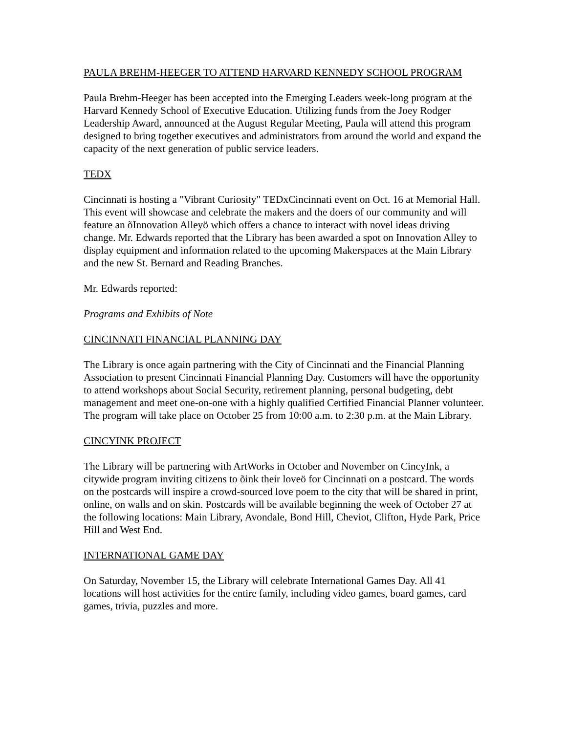PAULA BREHM-HEEGER TO ATTEND HARVARD KENNEDY SCHOOL PROGRAM
Paula Brehm-Heeger has been accepted into the Emerging Leaders week-long program at the Harvard Kennedy School of Executive Education. Utilizing funds from the Joey Rodger Leadership Award, announced at the August Regular Meeting, Paula will attend this program designed to bring together executives and administrators from around the world and expand the capacity of the next generation of public service leaders.
TEDX
Cincinnati is hosting a "Vibrant Curiosity" TEDxCincinnati event on Oct. 16 at Memorial Hall. This event will showcase and celebrate the makers and the doers of our community and will feature an õInnovation Alleyö which offers a chance to interact with novel ideas driving change. Mr. Edwards reported that the Library has been awarded a spot on Innovation Alley to display equipment and information related to the upcoming Makerspaces at the Main Library and the new St. Bernard and Reading Branches.
Mr. Edwards reported:
Programs and Exhibits of Note
CINCINNATI FINANCIAL PLANNING DAY
The Library is once again partnering with the City of Cincinnati and the Financial Planning Association to present Cincinnati Financial Planning Day. Customers will have the opportunity to attend workshops about Social Security, retirement planning, personal budgeting, debt management and meet one-on-one with a highly qualified Certified Financial Planner volunteer. The program will take place on October 25 from 10:00 a.m. to 2:30 p.m. at the Main Library.
CINCYINK PROJECT
The Library will be partnering with ArtWorks in October and November on CincyInk, a citywide program inviting citizens to õink their loveö for Cincinnati on a postcard. The words on the postcards will inspire a crowd-sourced love poem to the city that will be shared in print, online, on walls and on skin. Postcards will be available beginning the week of October 27 at the following locations: Main Library, Avondale, Bond Hill, Cheviot, Clifton, Hyde Park, Price Hill and West End.
INTERNATIONAL GAME DAY
On Saturday, November 15, the Library will celebrate International Games Day. All 41 locations will host activities for the entire family, including video games, board games, card games, trivia, puzzles and more.